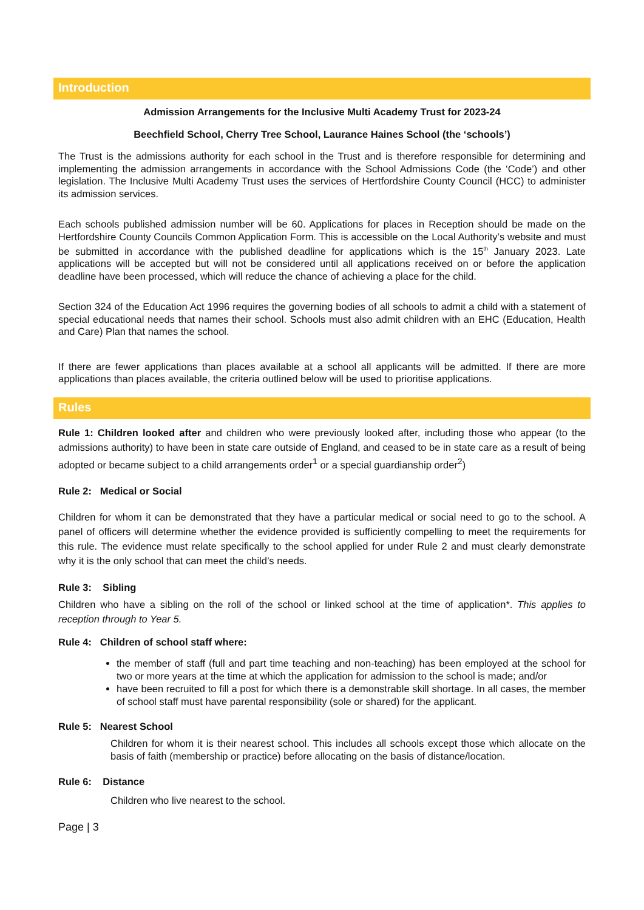Introduction
Admission Arrangements for the Inclusive Multi Academy Trust for 2023-24
Beechfield School, Cherry Tree School, Laurance Haines School (the ‘schools’)
The Trust is the admissions authority for each school in the Trust and is therefore responsible for determining and implementing the admission arrangements in accordance with the School Admissions Code (the ‘Code’) and other legislation. The Inclusive Multi Academy Trust uses the services of Hertfordshire County Council (HCC) to administer its admission services.
Each schools published admission number will be 60. Applications for places in Reception should be made on the Hertfordshire County Councils Common Application Form. This is accessible on the Local Authority’s website and must be submitted in accordance with the published deadline for applications which is the 15<sup>th</sup> January 2023. Late applications will be accepted but will not be considered until all applications received on or before the application deadline have been processed, which will reduce the chance of achieving a place for the child.
Section 324 of the Education Act 1996 requires the governing bodies of all schools to admit a child with a statement of special educational needs that names their school. Schools must also admit children with an EHC (Education, Health and Care) Plan that names the school.
If there are fewer applications than places available at a school all applicants will be admitted. If there are more applications than places available, the criteria outlined below will be used to prioritise applications.
Rules
Rule 1: Children looked after and children who were previously looked after, including those who appear (to the admissions authority) to have been in state care outside of England, and ceased to be in state care as a result of being adopted or became subject to a child arrangements order<sup>1</sup> or a special guardianship order<sup>2</sup>)
Rule 2: Medical or Social
Children for whom it can be demonstrated that they have a particular medical or social need to go to the school. A panel of officers will determine whether the evidence provided is sufficiently compelling to meet the requirements for this rule. The evidence must relate specifically to the school applied for under Rule 2 and must clearly demonstrate why it is the only school that can meet the child’s needs.
Rule 3: Sibling
Children who have a sibling on the roll of the school or linked school at the time of application*. This applies to reception through to Year 5.
Rule 4: Children of school staff where:
the member of staff (full and part time teaching and non-teaching) has been employed at the school for two or more years at the time at which the application for admission to the school is made; and/or
have been recruited to fill a post for which there is a demonstrable skill shortage. In all cases, the member of school staff must have parental responsibility (sole or shared) for the applicant.
Rule 5: Nearest School
Children for whom it is their nearest school. This includes all schools except those which allocate on the basis of faith (membership or practice) before allocating on the basis of distance/location.
Rule 6: Distance
Children who live nearest to the school.
Page | 3